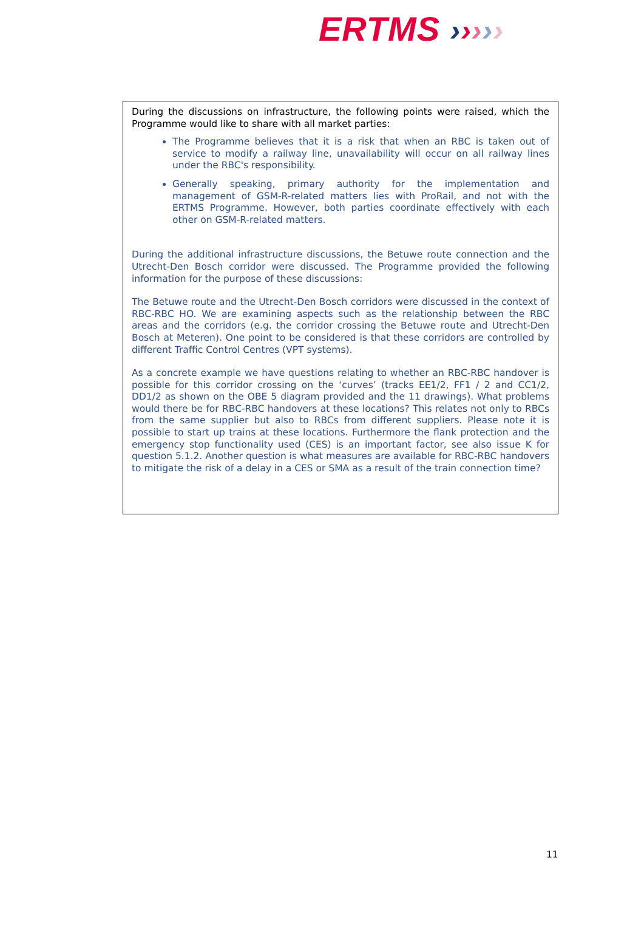ERTMS ›››››
During the discussions on infrastructure, the following points were raised, which the Programme would like to share with all market parties:
The Programme believes that it is a risk that when an RBC is taken out of service to modify a railway line, unavailability will occur on all railway lines under the RBC's responsibility.
Generally speaking, primary authority for the implementation and management of GSM-R-related matters lies with ProRail, and not with the ERTMS Programme. However, both parties coordinate effectively with each other on GSM-R-related matters.
During the additional infrastructure discussions, the Betuwe route connection and the Utrecht-Den Bosch corridor were discussed. The Programme provided the following information for the purpose of these discussions:
The Betuwe route and the Utrecht-Den Bosch corridors were discussed in the context of RBC-RBC HO. We are examining aspects such as the relationship between the RBC areas and the corridors (e.g. the corridor crossing the Betuwe route and Utrecht-Den Bosch at Meteren). One point to be considered is that these corridors are controlled by different Traffic Control Centres (VPT systems).
As a concrete example we have questions relating to whether an RBC-RBC handover is possible for this corridor crossing on the ‘curves’ (tracks EE1/2, FF1 / 2 and CC1/2, DD1/2 as shown on the OBE 5 diagram provided and the 11 drawings). What problems would there be for RBC-RBC handovers at these locations? This relates not only to RBCs from the same supplier but also to RBCs from different suppliers. Please note it is possible to start up trains at these locations. Furthermore the flank protection and the emergency stop functionality used (CES) is an important factor, see also issue K for question 5.1.2. Another question is what measures are available for RBC-RBC handovers to mitigate the risk of a delay in a CES or SMA as a result of the train connection time?
11